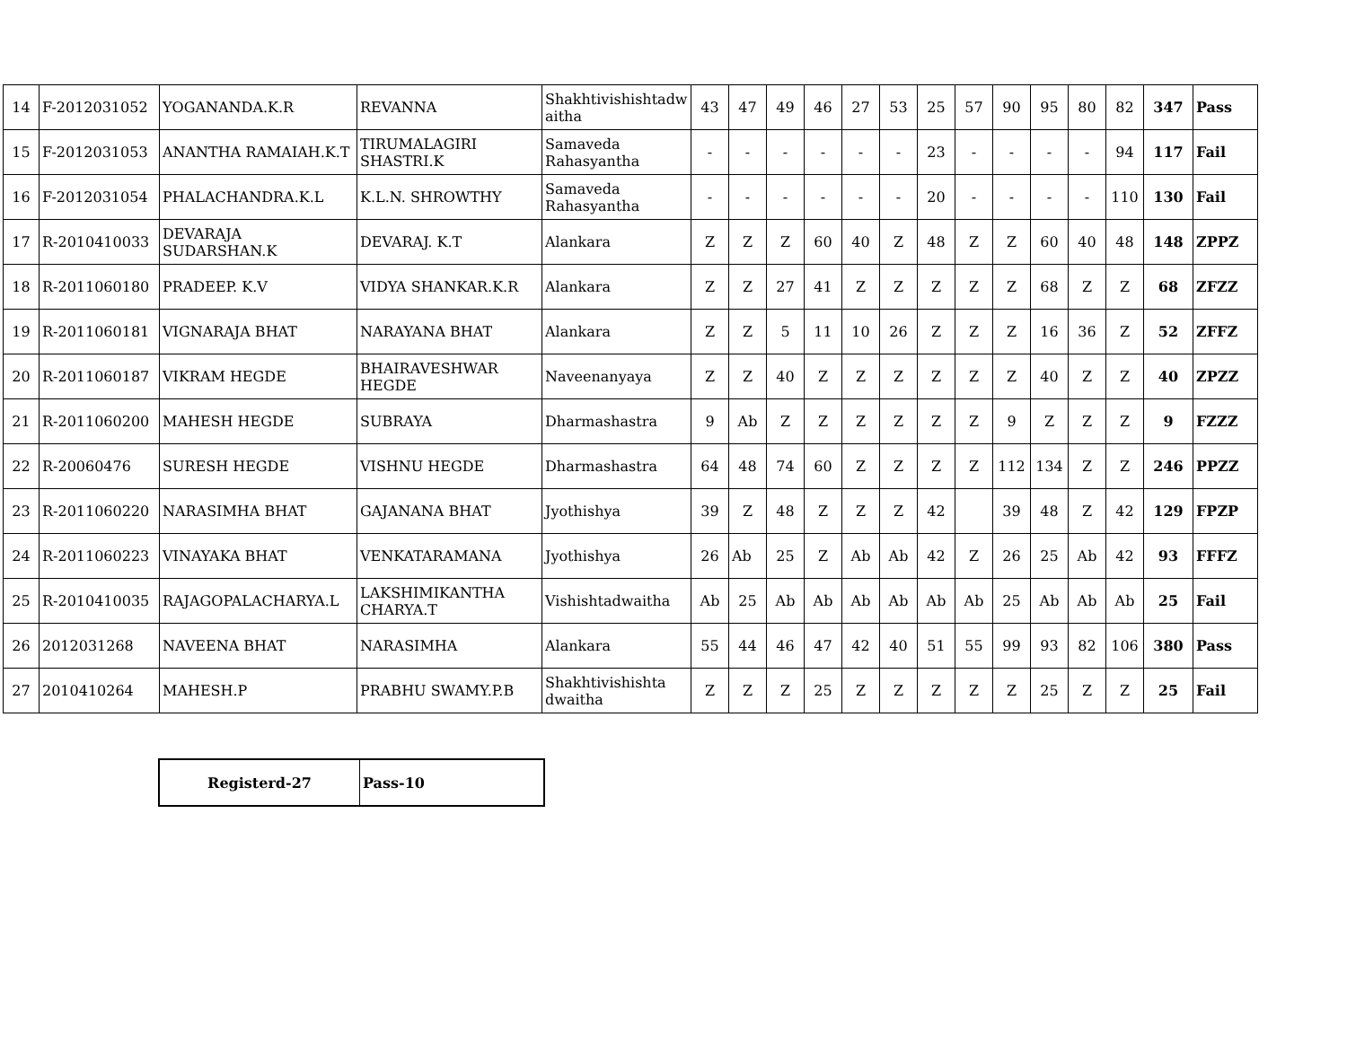| 14 | F-2012031052 | YOGANANDA.K.R | REVANNA | Shakhtivishishtadw aitha | 43 | 47 | 49 | 46 | 27 | 53 | 25 | 57 | 90 | 95 | 80 | 82 | 347 | Pass |
| 15 | F-2012031053 | ANANTHA RAMAIAH.K.T | TIRUMALAGIRI SHASTRI.K | Samaveda Rahasyantha | - | - | - | - | - | - | 23 | - | - | - | - | 94 | 117 | Fail |
| 16 | F-2012031054 | PHALACHANDRA.K.L | K.L.N. SHROWTHY | Samaveda Rahasyantha | - | - | - | - | - | - | 20 | - | - | - | - | 110 | 130 | Fail |
| 17 | R-2010410033 | DEVARAJA SUDARSHAN.K | DEVARAJ. K.T | Alankara | Z | Z | Z | 60 | 40 | Z | 48 | Z | Z | 60 | 40 | 48 | 148 | ZPPZ |
| 18 | R-2011060180 | PRADEEP. K.V | VIDYA SHANKAR.K.R | Alankara | Z | Z | 27 | 41 | Z | Z | Z | Z | Z | 68 | Z | Z | 68 | ZFZZ |
| 19 | R-2011060181 | VIGNARAJA BHAT | NARAYANA BHAT | Alankara | Z | Z | 5 | 11 | 10 | 26 | Z | Z | Z | 16 | 36 | Z | 52 | ZFFZ |
| 20 | R-2011060187 | VIKRAM HEGDE | BHAIRAVESHWAR HEGDE | Naveenanyaya | Z | Z | 40 | Z | Z | Z | Z | Z | Z | 40 | Z | Z | 40 | ZPZZ |
| 21 | R-2011060200 | MAHESH HEGDE | SUBRAYA | Dharmashastra | 9 | Ab | Z | Z | Z | Z | Z | Z | 9 | Z | Z | Z | 9 | FZZZ |
| 22 | R-20060476 | SURESH HEGDE | VISHNU HEGDE | Dharmashastra | 64 | 48 | 74 | 60 | Z | Z | Z | Z | 112 | 134 | Z | Z | 246 | PPZZ |
| 23 | R-2011060220 | NARASIMHA BHAT | GAJANANA BHAT | Jyothishya | 39 | Z | 48 | Z | Z | Z | 42 | | 39 | 48 | Z | 42 | 129 | FPZP |
| 24 | R-2011060223 | VINAYAKA BHAT | VENKATARAMANA | Jyothishya | 26 | Ab | 25 | Z | Ab | Ab | 42 | Z | 26 | 25 | Ab | 42 | 93 | FFFZ |
| 25 | R-2010410035 | RAJAGOPALACHARYA.L | LAKSHIMIKANTHA CHARYA.T | Vishishtadwaitha | Ab | 25 | Ab | Ab | Ab | Ab | Ab | Ab | 25 | Ab | Ab | Ab | 25 | Fail |
| 26 | 2012031268 | NAVEENA BHAT | NARASIMHA | Alankara | 55 | 44 | 46 | 47 | 42 | 40 | 51 | 55 | 99 | 93 | 82 | 106 | 380 | Pass |
| 27 | 2010410264 | MAHESH.P | PRABHU SWAMY.P.B | Shakhtivishishta dwaitha | Z | Z | Z | 25 | Z | Z | Z | Z | Z | 25 | Z | Z | 25 | Fail |
| Registerd-27 | Pass-10 |